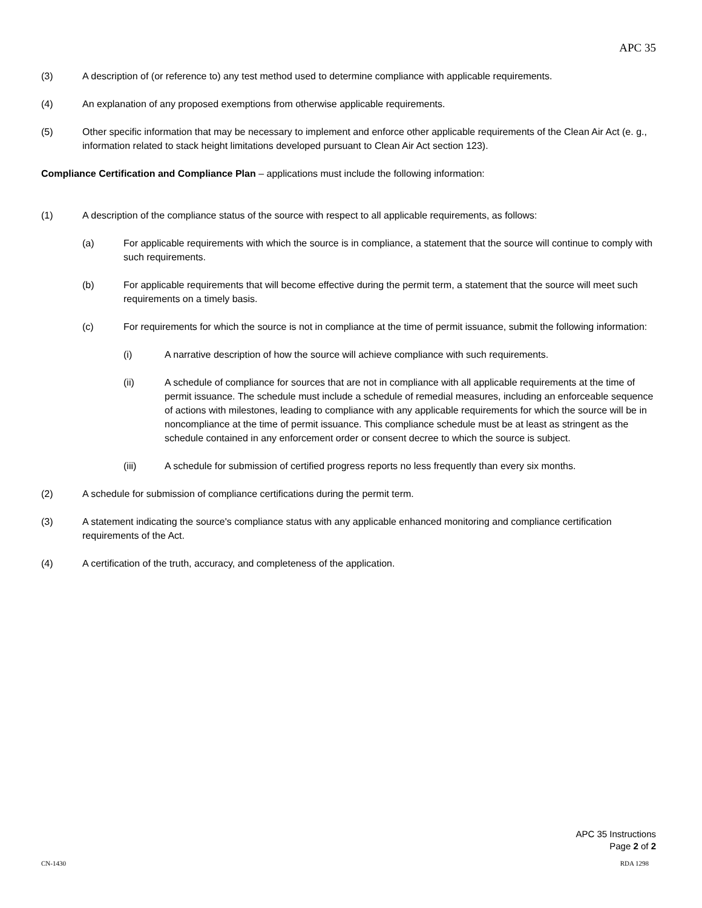APC 35
(3) A description of (or reference to) any test method used to determine compliance with applicable requirements.
(4) An explanation of any proposed exemptions from otherwise applicable requirements.
(5) Other specific information that may be necessary to implement and enforce other applicable requirements of the Clean Air Act (e. g., information related to stack height limitations developed pursuant to Clean Air Act section 123).
Compliance Certification and Compliance Plan – applications must include the following information:
(1) A description of the compliance status of the source with respect to all applicable requirements, as follows:
(a) For applicable requirements with which the source is in compliance, a statement that the source will continue to comply with such requirements.
(b) For applicable requirements that will become effective during the permit term, a statement that the source will meet such requirements on a timely basis.
(c) For requirements for which the source is not in compliance at the time of permit issuance, submit the following information:
(i) A narrative description of how the source will achieve compliance with such requirements.
(ii) A schedule of compliance for sources that are not in compliance with all applicable requirements at the time of permit issuance. The schedule must include a schedule of remedial measures, including an enforceable sequence of actions with milestones, leading to compliance with any applicable requirements for which the source will be in noncompliance at the time of permit issuance. This compliance schedule must be at least as stringent as the schedule contained in any enforcement order or consent decree to which the source is subject.
(iii) A schedule for submission of certified progress reports no less frequently than every six months.
(2) A schedule for submission of compliance certifications during the permit term.
(3) A statement indicating the source's compliance status with any applicable enhanced monitoring and compliance certification requirements of the Act.
(4) A certification of the truth, accuracy, and completeness of the application.
APC 35 Instructions
Page 2 of 2
CN-1430 RDA 1298